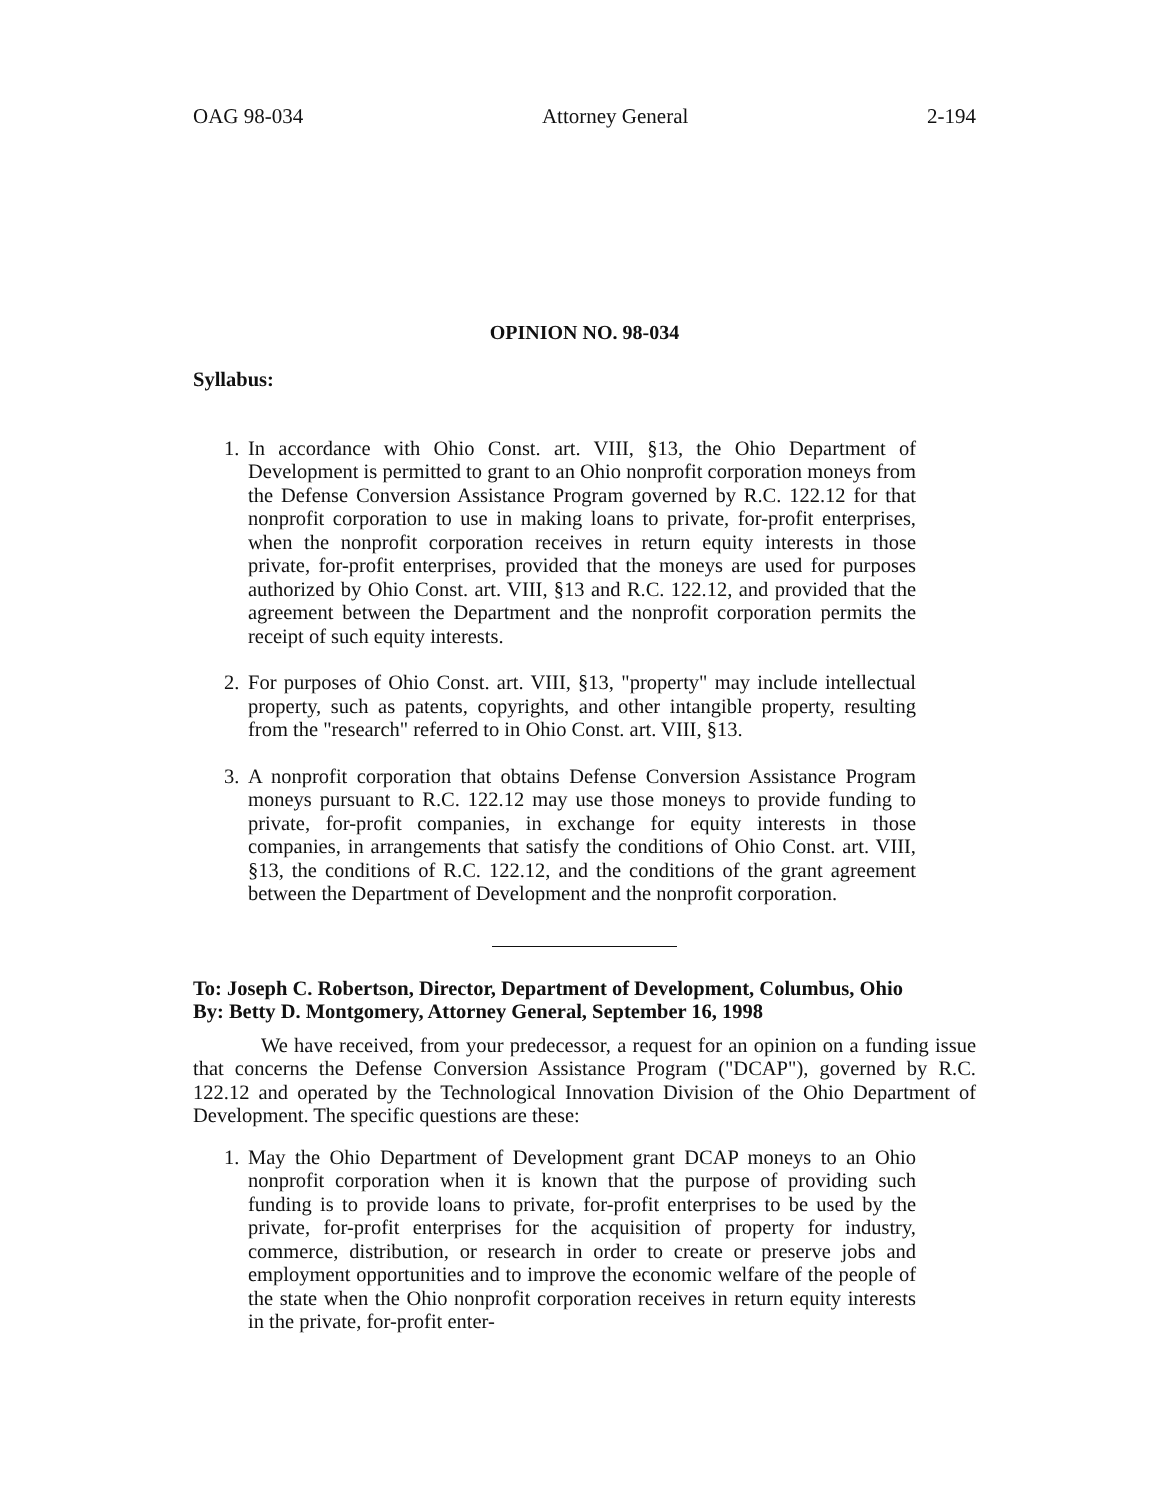OAG 98-034 Attorney General 2-194
OPINION NO. 98-034
Syllabus:
1. In accordance with Ohio Const. art. VIII, §13, the Ohio Department of Development is permitted to grant to an Ohio nonprofit corporation moneys from the Defense Conversion Assistance Program governed by R.C. 122.12 for that nonprofit corporation to use in making loans to private, for-profit enterprises, when the nonprofit corporation receives in return equity interests in those private, for-profit enterprises, provided that the moneys are used for purposes authorized by Ohio Const. art. VIII, §13 and R.C. 122.12, and provided that the agreement between the Department and the nonprofit corporation permits the receipt of such equity interests.
2. For purposes of Ohio Const. art. VIII, §13, "property" may include intellectual property, such as patents, copyrights, and other intangible property, resulting from the "research" referred to in Ohio Const. art. VIII, §13.
3. A nonprofit corporation that obtains Defense Conversion Assistance Program moneys pursuant to R.C. 122.12 may use those moneys to provide funding to private, for-profit companies, in exchange for equity interests in those companies, in arrangements that satisfy the conditions of Ohio Const. art. VIII, §13, the conditions of R.C. 122.12, and the conditions of the grant agreement between the Department of Development and the nonprofit corporation.
To: Joseph C. Robertson, Director, Department of Development, Columbus, Ohio
By: Betty D. Montgomery, Attorney General, September 16, 1998
We have received, from your predecessor, a request for an opinion on a funding issue that concerns the Defense Conversion Assistance Program ("DCAP"), governed by R.C. 122.12 and operated by the Technological Innovation Division of the Ohio Department of Development. The specific questions are these:
1. May the Ohio Department of Development grant DCAP moneys to an Ohio nonprofit corporation when it is known that the purpose of providing such funding is to provide loans to private, for-profit enterprises to be used by the private, for-profit enterprises for the acquisition of property for industry, commerce, distribution, or research in order to create or preserve jobs and employment opportunities and to improve the economic welfare of the people of the state when the Ohio nonprofit corporation receives in return equity interests in the private, for-profit enter-